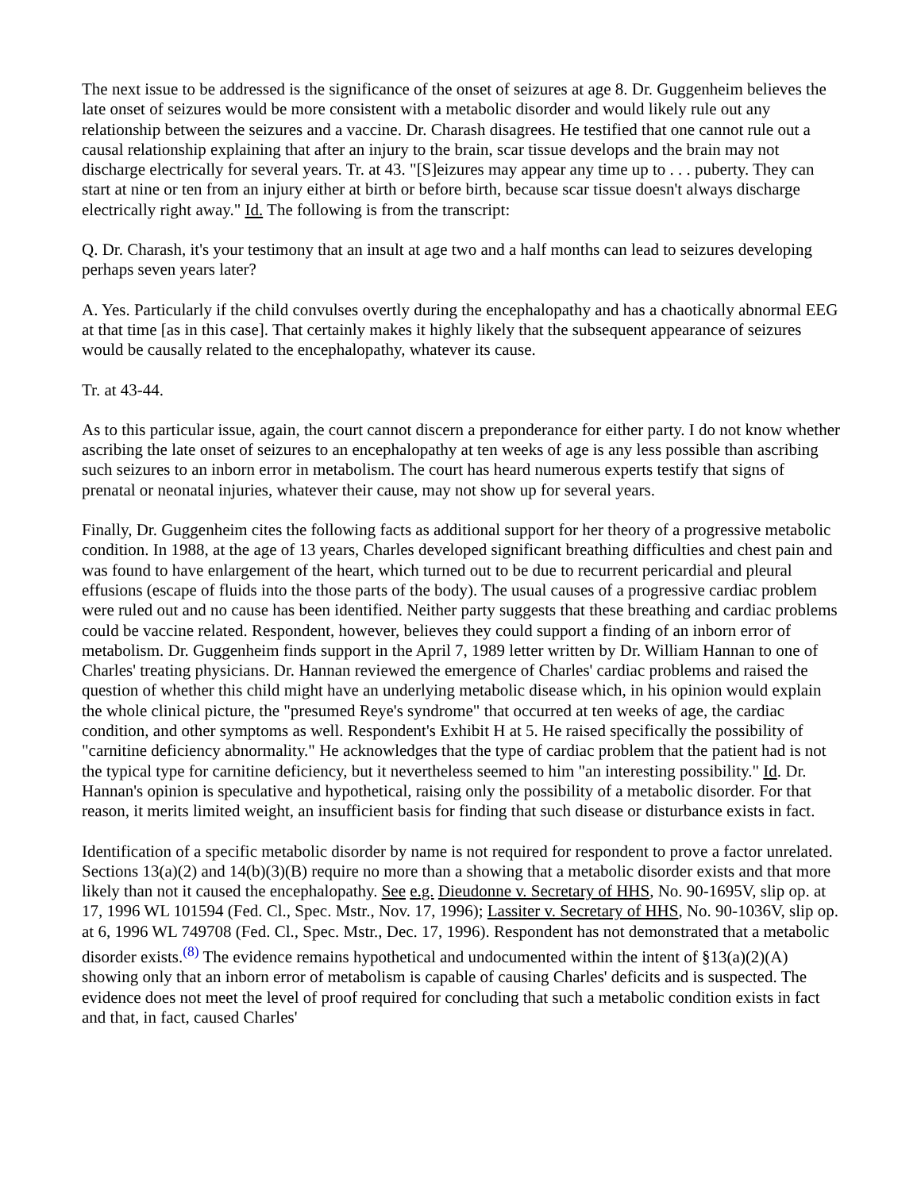The next issue to be addressed is the significance of the onset of seizures at age 8. Dr. Guggenheim believes the late onset of seizures would be more consistent with a metabolic disorder and would likely rule out any relationship between the seizures and a vaccine. Dr. Charash disagrees. He testified that one cannot rule out a causal relationship explaining that after an injury to the brain, scar tissue develops and the brain may not discharge electrically for several years. Tr. at 43. "[S]eizures may appear any time up to . . . puberty. They can start at nine or ten from an injury either at birth or before birth, because scar tissue doesn't always discharge electrically right away." Id. The following is from the transcript:
Q. Dr. Charash, it's your testimony that an insult at age two and a half months can lead to seizures developing perhaps seven years later?
A. Yes. Particularly if the child convulses overtly during the encephalopathy and has a chaotically abnormal EEG at that time [as in this case]. That certainly makes it highly likely that the subsequent appearance of seizures would be causally related to the encephalopathy, whatever its cause.
Tr. at 43-44.
As to this particular issue, again, the court cannot discern a preponderance for either party. I do not know whether ascribing the late onset of seizures to an encephalopathy at ten weeks of age is any less possible than ascribing such seizures to an inborn error in metabolism. The court has heard numerous experts testify that signs of prenatal or neonatal injuries, whatever their cause, may not show up for several years.
Finally, Dr. Guggenheim cites the following facts as additional support for her theory of a progressive metabolic condition. In 1988, at the age of 13 years, Charles developed significant breathing difficulties and chest pain and was found to have enlargement of the heart, which turned out to be due to recurrent pericardial and pleural effusions (escape of fluids into the those parts of the body). The usual causes of a progressive cardiac problem were ruled out and no cause has been identified. Neither party suggests that these breathing and cardiac problems could be vaccine related. Respondent, however, believes they could support a finding of an inborn error of metabolism. Dr. Guggenheim finds support in the April 7, 1989 letter written by Dr. William Hannan to one of Charles' treating physicians. Dr. Hannan reviewed the emergence of Charles' cardiac problems and raised the question of whether this child might have an underlying metabolic disease which, in his opinion would explain the whole clinical picture, the "presumed Reye's syndrome" that occurred at ten weeks of age, the cardiac condition, and other symptoms as well. Respondent's Exhibit H at 5. He raised specifically the possibility of "carnitine deficiency abnormality." He acknowledges that the type of cardiac problem that the patient had is not the typical type for carnitine deficiency, but it nevertheless seemed to him "an interesting possibility." Id. Dr. Hannan's opinion is speculative and hypothetical, raising only the possibility of a metabolic disorder. For that reason, it merits limited weight, an insufficient basis for finding that such disease or disturbance exists in fact.
Identification of a specific metabolic disorder by name is not required for respondent to prove a factor unrelated. Sections 13(a)(2) and 14(b)(3)(B) require no more than a showing that a metabolic disorder exists and that more likely than not it caused the encephalopathy. See e.g. Dieudonne v. Secretary of HHS, No. 90-1695V, slip op. at 17, 1996 WL 101594 (Fed. Cl., Spec. Mstr., Nov. 17, 1996); Lassiter v. Secretary of HHS, No. 90-1036V, slip op. at 6, 1996 WL 749708 (Fed. Cl., Spec. Mstr., Dec. 17, 1996). Respondent has not demonstrated that a metabolic disorder exists.<sup>(8)</sup> The evidence remains hypothetical and undocumented within the intent of §13(a)(2)(A) showing only that an inborn error of metabolism is capable of causing Charles' deficits and is suspected. The evidence does not meet the level of proof required for concluding that such a metabolic condition exists in fact and that, in fact, caused Charles'